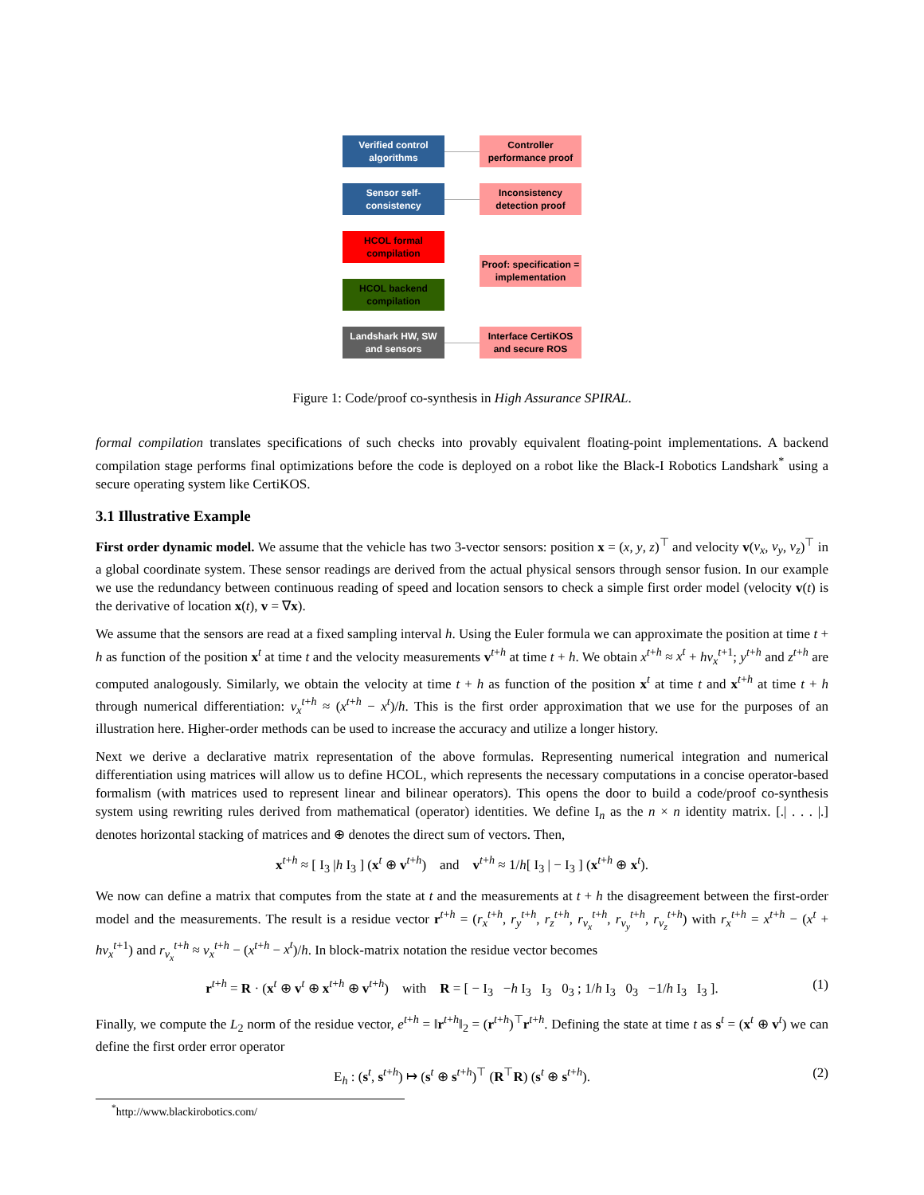Verified control algorithms
Controller performance proof
Sensor self-consistency
Inconsistency detection proof
HCOL formal compilation
Proof: specification = implementation
HCOL backend compilation
Landshark HW, SW and sensors
Interface CertiKOS and secure ROS
Figure 1: Code/proof co-synthesis in High Assurance SPIRAL.
formal compilation translates specifications of such checks into provably equivalent floating-point implementations. A backend compilation stage performs final optimizations before the code is deployed on a robot like the Black-I Robotics Landshark<sup>*</sup> using a secure operating system like CertiKOS.
3.1 Illustrative Example
First order dynamic model. We assume that the vehicle has two 3-vector sensors: position x = (x, y, z)<sup>⊤</sup> and velocity v(v<sub>x</sub>, v<sub>y</sub>, v<sub>z</sub>)<sup>⊤</sup> in a global coordinate system. These sensor readings are derived from the actual physical sensors through sensor fusion. In our example we use the redundancy between continuous reading of speed and location sensors to check a simple first order model (velocity v(t) is the derivative of location x(t), v = ∇x).
We assume that the sensors are read at a fixed sampling interval h. Using the Euler formula we can approximate the position at time t + h as function of the position x<sup>t</sup> at time t and the velocity measurements v<sup>t+h</sup> at time t + h. We obtain x<sup>t+h</sup> ≈ x<sup>t</sup> + hv<sub>x</sub><sup>t+1</sup>; y<sup>t+h</sup> and z<sup>t+h</sup> are computed analogously. Similarly, we obtain the velocity at time t + h as function of the position x<sup>t</sup> at time t and x<sup>t+h</sup> at time t + h through numerical differentiation: v<sub>x</sub><sup>t+h</sup> ≈ (x<sup>t+h</sup> − x<sup>t</sup>)/h. This is the first order approximation that we use for the purposes of an illustration here. Higher-order methods can be used to increase the accuracy and utilize a longer history.
Next we derive a declarative matrix representation of the above formulas. Representing numerical integration and numerical differentiation using matrices will allow us to define HCOL, which represents the necessary computations in a concise operator-based formalism (with matrices used to represent linear and bilinear operators). This opens the door to build a code/proof co-synthesis system using rewriting rules derived from mathematical (operator) identities. We define I<sub>n</sub> as the n × n identity matrix. [.| . . . |.] denotes horizontal stacking of matrices and ⊕ denotes the direct sum of vectors. Then,
x<sup>t+h</sup> ≈ [ I<sub>3</sub> |h I<sub>3</sub> ] (x<sup>t</sup> ⊕ v<sup>t+h</sup>) and v<sup>t+h</sup> ≈ 1/h[ I<sub>3</sub> | − I<sub>3</sub> ] (x<sup>t+h</sup> ⊕ x<sup>t</sup>).
We now can define a matrix that computes from the state at t and the measurements at t + h the disagreement between the first-order model and the measurements. The result is a residue vector r<sup>t+h</sup> = (r<sub>x</sub><sup>t+h</sup>, r<sub>y</sub><sup>t+h</sup>, r<sub>z</sub><sup>t+h</sup>, r<sub>v<sub>x</sub></sub><sup>t+h</sup>, r<sub>v<sub>y</sub></sub><sup>t+h</sup>, r<sub>v<sub>z</sub></sub><sup>t+h</sup>) with r<sub>x</sub><sup>t+h</sup> = x<sup>t+h</sup> − (x<sup>t</sup> + hv<sub>x</sub><sup>t+1</sup>) and r<sub>v<sub>x</sub></sub><sup>t+h</sup> ≈ v<sub>x</sub><sup>t+h</sup> − (x<sup>t+h</sup> − x<sup>t</sup>)/h. In block-matrix notation the residue vector becomes
r<sup>t+h</sup> = R · (x<sup>t</sup> ⊕ v<sup>t</sup> ⊕ x<sup>t+h</sup> ⊕ v<sup>t+h</sup>) with R = [ − I<sub>3</sub> −h I<sub>3</sub> I<sub>3</sub> 0<sub>3</sub> ; 1/h I<sub>3</sub> 0<sub>3</sub> −1/h I<sub>3</sub> I<sub>3</sub> ]. (1)
Finally, we compute the L<sub>2</sub> norm of the residue vector, e<sup>t+h</sup> = ‖r<sup>t+h</sup>‖<sub>2</sub> = (r<sup>t+h</sup>)<sup>⊤</sup>r<sup>t+h</sup>. Defining the state at time t as s<sup>t</sup> = (x<sup>t</sup> ⊕ v<sup>t</sup>) we can define the first order error operator
E<sub>h</sub> : (s<sup>t</sup>, s<sup>t+h</sup>) ↦ (s<sup>t</sup> ⊕ s<sup>t+h</sup>)<sup>⊤</sup> (R<sup>⊤</sup>R) (s<sup>t</sup> ⊕ s<sup>t+h</sup>). (2)
<sup>*</sup> http://www.blackirobotics.com/